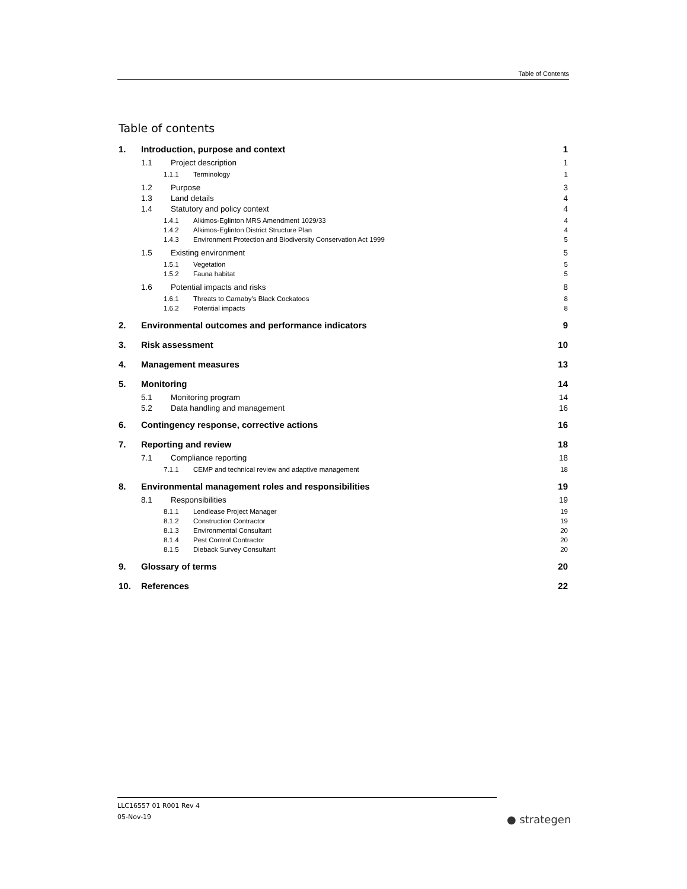Table of Contents
Table of contents
1. Introduction, purpose and context 1
1.1 Project description 1
1.1.1 Terminology 1
1.2 Purpose 3
1.3 Land details 4
1.4 Statutory and policy context 4
1.4.1 Alkimos-Eglinton MRS Amendment 1029/33 4
1.4.2 Alkimos-Eglinton District Structure Plan 4
1.4.3 Environment Protection and Biodiversity Conservation Act 1999 5
1.5 Existing environment 5
1.5.1 Vegetation 5
1.5.2 Fauna habitat 5
1.6 Potential impacts and risks 8
1.6.1 Threats to Carnaby’s Black Cockatoos 8
1.6.2 Potential impacts 8
2. Environmental outcomes and performance indicators 9
3. Risk assessment 10
4. Management measures 13
5. Monitoring 14
5.1 Monitoring program 14
5.2 Data handling and management 16
6. Contingency response, corrective actions 16
7. Reporting and review 18
7.1 Compliance reporting 18
7.1.1 CEMP and technical review and adaptive management 18
8. Environmental management roles and responsibilities 19
8.1 Responsibilities 19
8.1.1 Lendlease Project Manager 19
8.1.2 Construction Contractor 19
8.1.3 Environmental Consultant 20
8.1.4 Pest Control Contractor 20
8.1.5 Dieback Survey Consultant 20
9. Glossary of terms 20
10. References 22
LLC16557 01 R001 Rev 4
05-Nov-19
● strategen